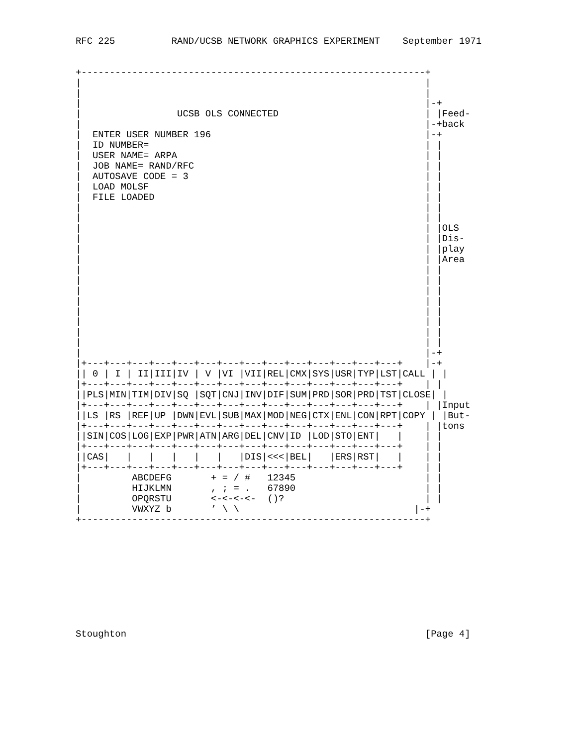RFC 225          RAND/UCSB NETWORK GRAPHICS EXPERIMENT    September 1971


+-------------------------------------------------------------+
|                                                             |
|                                                             |
|                                                             |-+
|                 UCSB OLS CONNECTED                          | |Feed-
|                                                             |-+back
|  ENTER USER NUMBER 196                                      |-+
|  ID NUMBER=                                                 | |
|  USER NAME= ARPA                                            | |
|  JOB NAME= RAND/RFC                                         | |
|  AUTOSAVE CODE = 3                                          | |
|  LOAD MOLSF                                                 | |
|  FILE LOADED                                                | |
|                                                             | |
|                                                             | |
|                                                             | |OLS
|                                                             | |Dis-
|                                                             | |play
|                                                             | |Area
|                                                             | |
|                                                             | |
|                                                             | |
|                                                             | |
|                                                             | |
|                                                             | |
|                                                             | |
|                                                             | |
|                                                             |-+
|+---+---+---+---+---+---+---+---+---+---+---+---+---+---+    |-+
|| 0 | I | II|III|IV | V |VI |VII|REL|CMX|SYS|USR|TYP|LST|CALL | |
|+---+---+---+---+---+---+---+---+---+---+---+---+---+---+    | |
||PLS|MIN|TIM|DIV|SQ |SQT|CNJ|INV|DIF|SUM|PRD|SOR|PRD|TST|CLOSE| |
|+---+---+---+---+---+---+---+---+---+---+---+---+---+---+    | |Input
||LS |RS |REF|UP |DWN|EVL|SUB|MAX|MOD|NEG|CTX|ENL|CON|RPT|COPY | |But-
|+---+---+---+---+---+---+---+---+---+---+---+---+---+---+    | |tons
||SIN|COS|LOG|EXP|PWR|ATN|ARG|DEL|CNV|ID |LOD|STO|ENT|   |    | |
|+---+---+---+---+---+---+---+---+---+---+---+---+---+---+    | |
||CAS|   |   |   |   |   |   |DIS|<<<|BEL|   |ERS|RST|   |    | |
|+---+---+---+---+---+---+---+---+---+---+---+---+---+---+    | |
|         ABCDEFG       + = / #   12345                       | |
|         HIJKLMN       , ; = .   67890                       | |
|         OPQRSTU       <-<-<-<-  ()?                         | |
|         VWXYZ b       ’ \ \                               |-+
+-------------------------------------------------------------+










Stoughton                                                     [Page 4]